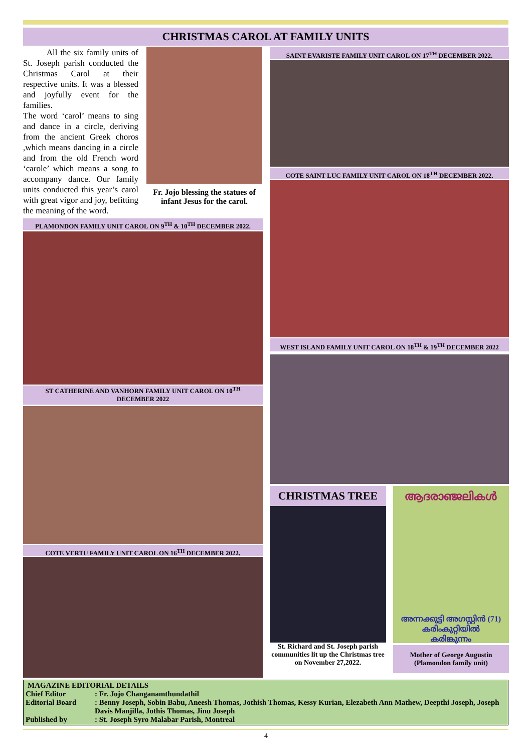CHRISTMAS CAROL AT FAMILY UNITS
All the six family units of St. Joseph parish conducted the Christmas Carol at their respective units. It was a blessed and joyfully event for the families.
The word ‘carol’ means to sing and dance in a circle, deriving from the ancient Greek choros ,which means dancing in a circle and from the old French word ‘carole’ which means a song to accompany dance. Our family units conducted this year’s carol with great vigor and joy, befitting the meaning of the word.
Fr. Jojo blessing the statues of infant Jesus for the carol.
PLAMONDON FAMILY UNIT CAROL ON 9<sup>TH</sup> & 10<sup>TH</sup> DECEMBER 2022.
ST CATHERINE AND VANHORN FAMILY UNIT CAROL ON 10<sup>TH</sup>
DECEMBER 2022
COTE VERTU FAMILY UNIT CAROL ON 16<sup>TH</sup> DECEMBER 2022.
SAINT EVARISTE FAMILY UNIT CAROL ON 17<sup>TH</sup> DECEMBER 2022.
COTE SAINT LUC FAMILY UNIT CAROL ON 18<sup>TH</sup> DECEMBER 2022.
WEST ISLAND FAMILY UNIT CAROL ON 18<sup>TH</sup> & 19<sup>TH</sup> DECEMBER 2022
CHRISTMAS TREE
St. Richard and St. Joseph parish communities lit up the Christmas tree on November 27,2022.
ആദരാഞ്ജലികൾ
അന്നക്കുട്ടി അഗസ്റ്റിൻ (71)
കരിംകുറ്റിയിൽ
കരിങ്കുന്നം
Mother of George Augustin
(Plamondon family unit)
| MAGAZINE EDITORIAL DETAILS | |
| Chief Editor | : Fr. Jojo Changanamthundathil |
| Editorial Board | : Benny Joseph, Sobin Babu, Aneesh Thomas, Jothish Thomas, Kessy Kurian, Elezabeth Ann Mathew, Deepthi Joseph, Joseph Davis Manjilla, Jothis Thomas, Jinu Joseph |
| Published by | : St. Joseph Syro Malabar Parish, Montreal |
4